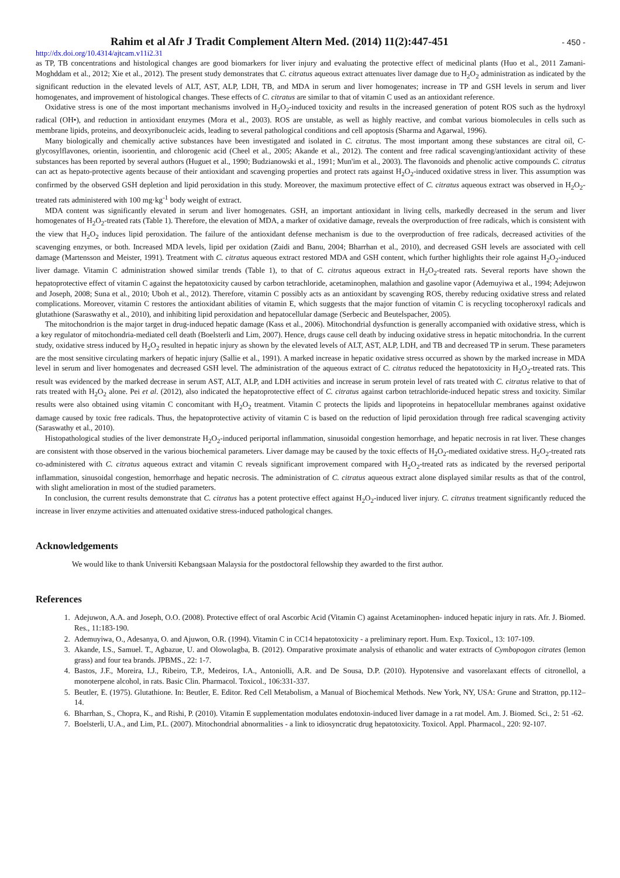Rahim et al Afr J Tradit Complement Altern Med. (2014) 11(2):447-451
- 450 -
http://dx.doi.org/10.4314/ajtcam.v11i2.31
as TP, TB concentrations and histological changes are good biomarkers for liver injury and evaluating the protective effect of medicinal plants (Huo et al., 2011 Zamani-Moghddam et al., 2012; Xie et al., 2012). The present study demonstrates that C. citratus aqueous extract attenuates liver damage due to H<sub>2</sub>O<sub>2</sub> administration as indicated by the significant reduction in the elevated levels of ALT, AST, ALP, LDH, TB, and MDA in serum and liver homogenates; increase in TP and GSH levels in serum and liver homogenates, and improvement of histological changes. These effects of C. citratus are similar to that of vitamin C used as an antioxidant reference.
Oxidative stress is one of the most important mechanisms involved in H<sub>2</sub>O<sub>2</sub>-induced toxicity and results in the increased generation of potent ROS such as the hydroxyl radical (OH•), and reduction in antioxidant enzymes (Mora et al., 2003). ROS are unstable, as well as highly reactive, and combat various biomolecules in cells such as membrane lipids, proteins, and deoxyribonucleic acids, leading to several pathological conditions and cell apoptosis (Sharma and Agarwal, 1996).
Many biologically and chemically active substances have been investigated and isolated in C. citratus. The most important among these substances are citral oil, C-glycosylflavones, orientin, isoorientin, and chlorogenic acid (Cheel et al., 2005; Akande et al., 2012). The content and free radical scavenging/antioxidant activity of these substances has been reported by several authors (Huguet et al., 1990; Budzianowski et al., 1991; Mun'im et al., 2003). The flavonoids and phenolic active compounds C. citratus can act as hepato-protective agents because of their antioxidant and scavenging properties and protect rats against H<sub>2</sub>O<sub>2</sub>-induced oxidative stress in liver. This assumption was confirmed by the observed GSH depletion and lipid peroxidation in this study. Moreover, the maximum protective effect of C. citratus aqueous extract was observed in H<sub>2</sub>O<sub>2</sub>-treated rats administered with 100 mg·kg<sup>-1</sup> body weight of extract.
MDA content was significantly elevated in serum and liver homogenates. GSH, an important antioxidant in living cells, markedly decreased in the serum and liver homogenates of H<sub>2</sub>O<sub>2</sub>-treated rats (Table 1). Therefore, the elevation of MDA, a marker of oxidative damage, reveals the overproduction of free radicals, which is consistent with the view that H<sub>2</sub>O<sub>2</sub> induces lipid peroxidation. The failure of the antioxidant defense mechanism is due to the overproduction of free radicals, decreased activities of the scavenging enzymes, or both. Increased MDA levels, lipid per oxidation (Zaidi and Banu, 2004; Bharrhan et al., 2010), and decreased GSH levels are associated with cell damage (Martensson and Meister, 1991). Treatment with C. citratus aqueous extract restored MDA and GSH content, which further highlights their role against H<sub>2</sub>O<sub>2</sub>-induced liver damage. Vitamin C administration showed similar trends (Table 1), to that of C. citratus aqueous extract in H<sub>2</sub>O<sub>2</sub>-treated rats. Several reports have shown the hepatoprotective effect of vitamin C against the hepatotoxicity caused by carbon tetrachloride, acetaminophen, malathion and gasoline vapor (Ademuyiwa et al., 1994; Adejuwon and Joseph, 2008; Suna et al., 2010; Uboh et al., 2012). Therefore, vitamin C possibly acts as an antioxidant by scavenging ROS, thereby reducing oxidative stress and related complications. Moreover, vitamin C restores the antioxidant abilities of vitamin E, which suggests that the major function of vitamin C is recycling tocopheroxyl radicals and glutathione (Saraswathy et al., 2010), and inhibiting lipid peroxidation and hepatocellular damage (Serbecic and Beutelspacher, 2005).
The mitochondrion is the major target in drug-induced hepatic damage (Kass et al., 2006). Mitochondrial dysfunction is generally accompanied with oxidative stress, which is a key regulator of mitochondria-mediated cell death (Boelsterli and Lim, 2007). Hence, drugs cause cell death by inducing oxidative stress in hepatic mitochondria. In the current study, oxidative stress induced by H<sub>2</sub>O<sub>2</sub> resulted in hepatic injury as shown by the elevated levels of ALT, AST, ALP, LDH, and TB and decreased TP in serum. These parameters are the most sensitive circulating markers of hepatic injury (Sallie et al., 1991). A marked increase in hepatic oxidative stress occurred as shown by the marked increase in MDA level in serum and liver homogenates and decreased GSH level. The administration of the aqueous extract of C. citratus reduced the hepatotoxicity in H<sub>2</sub>O<sub>2</sub>-treated rats. This result was evidenced by the marked decrease in serum AST, ALT, ALP, and LDH activities and increase in serum protein level of rats treated with C. citratus relative to that of rats treated with H<sub>2</sub>O<sub>2</sub> alone. Pei et al. (2012), also indicated the hepatoprotective effect of C. citratus against carbon tetrachloride-induced hepatic stress and toxicity. Similar results were also obtained using vitamin C concomitant with H<sub>2</sub>O<sub>2</sub> treatment. Vitamin C protects the lipids and lipoproteins in hepatocellular membranes against oxidative damage caused by toxic free radicals. Thus, the hepatoprotective activity of vitamin C is based on the reduction of lipid peroxidation through free radical scavenging activity (Saraswathy et al., 2010).
Histopathological studies of the liver demonstrate H<sub>2</sub>O<sub>2</sub>-induced periportal inflammation, sinusoidal congestion hemorrhage, and hepatic necrosis in rat liver. These changes are consistent with those observed in the various biochemical parameters. Liver damage may be caused by the toxic effects of H<sub>2</sub>O<sub>2</sub>-mediated oxidative stress. H<sub>2</sub>O<sub>2</sub>-treated rats co-administered with C. citratus aqueous extract and vitamin C reveals significant improvement compared with H<sub>2</sub>O<sub>2</sub>-treated rats as indicated by the reversed periportal inflammation, sinusoidal congestion, hemorrhage and hepatic necrosis. The administration of C. citratus aqueous extract alone displayed similar results as that of the control, with slight amelioration in most of the studied parameters.
In conclusion, the current results demonstrate that C. citratus has a potent protective effect against H<sub>2</sub>O<sub>2</sub>-induced liver injury. C. citratus treatment significantly reduced the increase in liver enzyme activities and attenuated oxidative stress-induced pathological changes.
Acknowledgements
We would like to thank Universiti Kebangsaan Malaysia for the postdoctoral fellowship they awarded to the first author.
References
1. Adejuwon, A.A. and Joseph, O.O. (2008). Protective effect of oral Ascorbic Acid (Vitamin C) against Acetaminophen- induced hepatic injury in rats. Afr. J. Biomed. Res., 11:183-190.
2. Ademuyiwa, O., Adesanya, O. and Ajuwon, O.R. (1994). Vitamin C in CC14 hepatotoxicity - a preliminary report. Hum. Exp. Toxicol., 13: 107-109.
3. Akande, I.S., Samuel. T., Agbazue, U. and Olowolagba, B. (2012). Omparative proximate analysis of ethanolic and water extracts of Cymbopogon citrates (lemon grass) and four tea brands. JPBMS., 22: 1-7.
4. Bastos, J.F., Moreira, I.J., Ribeiro, T.P., Medeiros, I.A., Antoniolli, A.R. and De Sousa, D.P. (2010). Hypotensive and vasorelaxant effects of citronellol, a monoterpene alcohol, in rats. Basic Clin. Pharmacol. Toxicol., 106:331-337.
5. Beutler, E. (1975). Glutathione. In: Beutler, E. Editor. Red Cell Metabolism, a Manual of Biochemical Methods. New York, NY, USA: Grune and Stratton, pp.112–14.
6. Bharrhan, S., Chopra, K., and Rishi, P. (2010). Vitamin E supplementation modulates endotoxin-induced liver damage in a rat model. Am. J. Biomed. Sci., 2: 51 -62.
7. Boelsterli, U.A., and Lim, P.L. (2007). Mitochondrial abnormalities - a link to idiosyncratic drug hepatotoxicity. Toxicol. Appl. Pharmacol., 220: 92-107.